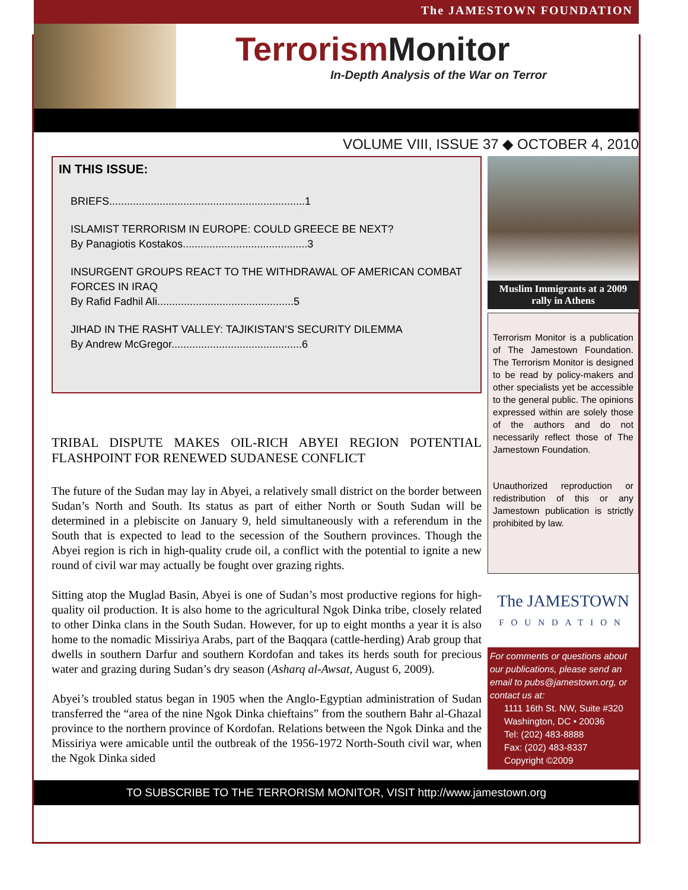The JAMESTOWN FOUNDATION
Terrorism Monitor
In-Depth Analysis of the War on Terror
VOLUME VIII, ISSUE 37 ◆ OCTOBER 4, 2010
IN THIS ISSUE:
BRIEFS..................................................................1
ISLAMIST TERRORISM IN EUROPE: COULD GREECE BE NEXT?
By Panagiotis Kostakos..........................................3
INSURGENT GROUPS REACT TO THE WITHDRAWAL OF AMERICAN COMBAT FORCES IN IRAQ
By Rafid Fadhil Ali..............................................5
JIHAD IN THE RASHT VALLEY: TAJIKISTAN’S SECURITY DILEMMA
By Andrew McGregor............................................6
TRIBAL DISPUTE MAKES OIL-RICH ABYEI REGION POTENTIAL FLASHPOINT FOR RENEWED SUDANESE CONFLICT
The future of the Sudan may lay in Abyei, a relatively small district on the border between Sudan’s North and South. Its status as part of either North or South Sudan will be determined in a plebiscite on January 9, held simultaneously with a referendum in the South that is expected to lead to the secession of the Southern provinces. Though the Abyei region is rich in high-quality crude oil, a conflict with the potential to ignite a new round of civil war may actually be fought over grazing rights.
Sitting atop the Muglad Basin, Abyei is one of Sudan’s most productive regions for high-quality oil production. It is also home to the agricultural Ngok Dinka tribe, closely related to other Dinka clans in the South Sudan. However, for up to eight months a year it is also home to the nomadic Missiriya Arabs, part of the Baqqara (cattle-herding) Arab group that dwells in southern Darfur and southern Kordofan and takes its herds south for precious water and grazing during Sudan’s dry season (Asharq al-Awsat, August 6, 2009).
Abyei’s troubled status began in 1905 when the Anglo-Egyptian administration of Sudan transferred the “area of the nine Ngok Dinka chieftains” from the southern Bahr al-Ghazal province to the northern province of Kordofan. Relations between the Ngok Dinka and the Missiriya were amicable until the outbreak of the 1956-1972 North-South civil war, when the Ngok Dinka sided
Muslim Immigrants at a 2009 rally in Athens
Terrorism Monitor is a publication of The Jamestown Foundation. The Terrorism Monitor is designed to be read by policy-makers and other specialists yet be accessible to the general public. The opinions expressed within are solely those of the authors and do not necessarily reflect those of The Jamestown Foundation.
Unauthorized reproduction or redistribution of this or any Jamestown publication is strictly prohibited by law.
The JAMESTOWN
FOUNDATION
For comments or questions about our publications, please send an email to pubs@jamestown.org, or contact us at:
1111 16th St. NW, Suite #320
Washington, DC • 20036
Tel: (202) 483-8888
Fax: (202) 483-8337
Copyright ©2009
TO SUBSCRIBE TO THE TERRORISM MONITOR, VISIT http://www.jamestown.org